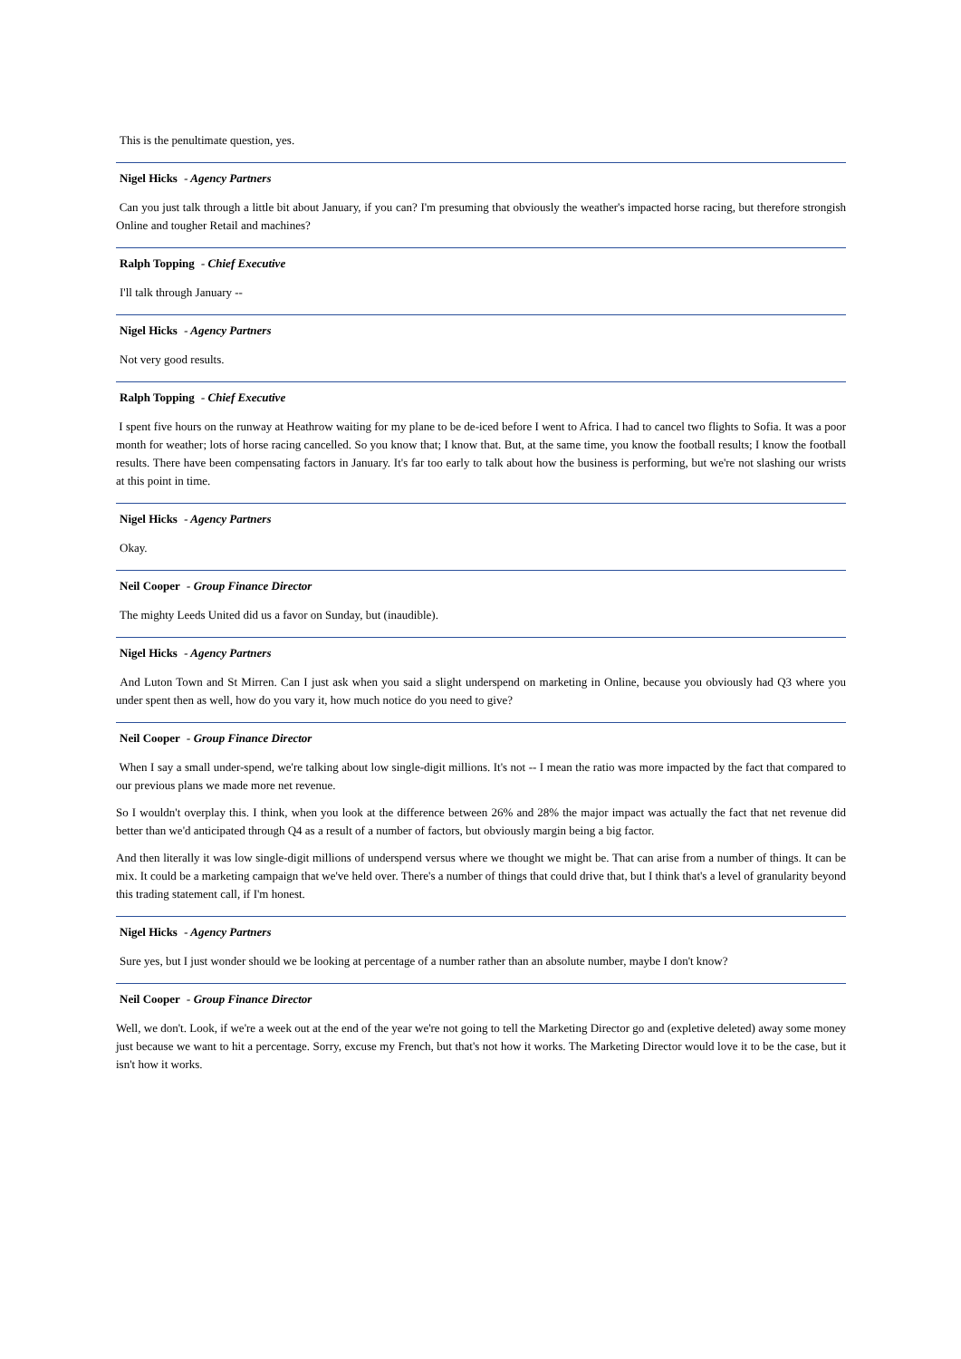This is the penultimate question, yes.
Nigel Hicks - Agency Partners
Can you just talk through a little bit about January, if you can? I'm presuming that obviously the weather's impacted horse racing, but therefore strongish Online and tougher Retail and machines?
Ralph Topping - Chief Executive
I'll talk through January --
Nigel Hicks - Agency Partners
Not very good results.
Ralph Topping - Chief Executive
I spent five hours on the runway at Heathrow waiting for my plane to be de-iced before I went to Africa. I had to cancel two flights to Sofia. It was a poor month for weather; lots of horse racing cancelled. So you know that; I know that. But, at the same time, you know the football results; I know the football results. There have been compensating factors in January. It's far too early to talk about how the business is performing, but we're not slashing our wrists at this point in time.
Nigel Hicks - Agency Partners
Okay.
Neil Cooper - Group Finance Director
The mighty Leeds United did us a favor on Sunday, but (inaudible).
Nigel Hicks - Agency Partners
And Luton Town and St Mirren. Can I just ask when you said a slight underspend on marketing in Online, because you obviously had Q3 where you under spent then as well, how do you vary it, how much notice do you need to give?
Neil Cooper - Group Finance Director
When I say a small under-spend, we're talking about low single-digit millions. It's not -- I mean the ratio was more impacted by the fact that compared to our previous plans we made more net revenue.
So I wouldn't overplay this. I think, when you look at the difference between 26% and 28% the major impact was actually the fact that net revenue did better than we'd anticipated through Q4 as a result of a number of factors, but obviously margin being a big factor.
And then literally it was low single-digit millions of underspend versus where we thought we might be. That can arise from a number of things. It can be mix. It could be a marketing campaign that we've held over. There's a number of things that could drive that, but I think that's a level of granularity beyond this trading statement call, if I'm honest.
Nigel Hicks - Agency Partners
Sure yes, but I just wonder should we be looking at percentage of a number rather than an absolute number, maybe I don't know?
Neil Cooper - Group Finance Director
Well, we don't. Look, if we're a week out at the end of the year we're not going to tell the Marketing Director go and (expletive deleted) away some money just because we want to hit a percentage. Sorry, excuse my French, but that's not how it works. The Marketing Director would love it to be the case, but it isn't how it works.